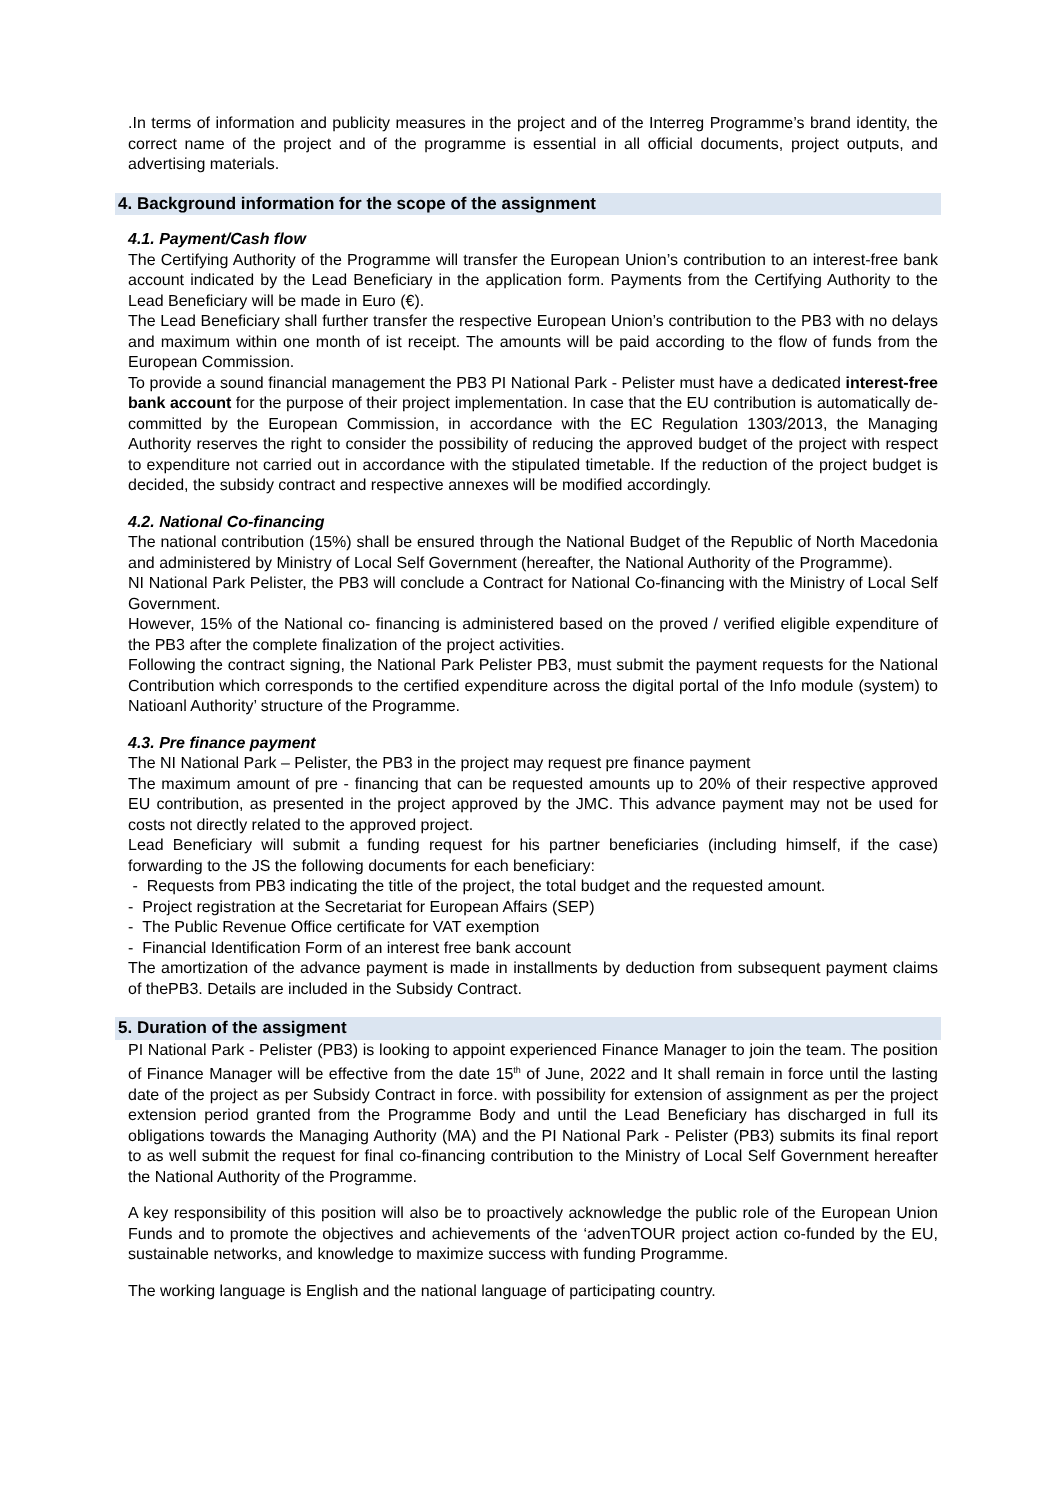.In terms of information and publicity measures in the project and of the Interreg Programme’s brand identity, the correct name of the project and of the programme is essential in all official documents, project outputs, and advertising materials.
4. Background information for the scope of the assignment
4.1. Payment/Cash flow
The Certifying Authority of the Programme will transfer the European Union’s contribution to an interest-free bank account indicated by the Lead Beneficiary in the application form. Payments from the Certifying Authority to the Lead Beneficiary will be made in Euro (€).
The Lead Beneficiary shall further transfer the respective European Union’s contribution to the PB3 with no delays and maximum within one month of ist receipt. The amounts will be paid according to the flow of funds from the European Commission.
To provide a sound financial management the PB3 PI National Park - Pelister must have a dedicated interest-free bank account for the purpose of their project implementation. In case that the EU contribution is automatically de-committed by the European Commission, in accordance with the EC Regulation 1303/2013, the Managing Authority reserves the right to consider the possibility of reducing the approved budget of the project with respect to expenditure not carried out in accordance with the stipulated timetable. If the reduction of the project budget is decided, the subsidy contract and respective annexes will be modified accordingly.
4.2. National Co-financing
The national contribution (15%) shall be ensured through the National Budget of the Republic of North Macedonia and administered by Ministry of Local Self Government (hereafter, the National Authority of the Programme).
NI National Park Pelister, the PB3 will conclude a Contract for National Co-financing with the Ministry of Local Self Government.
However, 15% of the National co- financing is administered based on the proved / verified eligible expenditure of the PB3 after the complete finalization of the project activities.
Following the contract signing, the National Park Pelister PB3, must submit the payment requests for the National Contribution which corresponds to the certified expenditure across the digital portal of the Info module (system) to Natioanl Authority’ structure of the Programme.
4.3. Pre finance payment
The NI National Park – Pelister, the PB3 in the project may request pre finance payment
The maximum amount of pre - financing that can be requested amounts up to 20% of their respective approved EU contribution, as presented in the project approved by the JMC. This advance payment may not be used for costs not directly related to the approved project.
Lead Beneficiary will submit a funding request for his partner beneficiaries (including himself, if the case) forwarding to the JS the following documents for each beneficiary:
- Requests from PB3 indicating the title of the project, the total budget and the requested amount.
- Project registration at the Secretariat for European Affairs (SEP)
- The Public Revenue Office certificate for VAT exemption
- Financial Identification Form of an interest free bank account
The amortization of the advance payment is made in installments by deduction from subsequent payment claims of thePB3. Details are included in the Subsidy Contract.
5. Duration of the assigment
PI National Park - Pelister (PB3) is looking to appoint experienced Finance Manager to join the team. The position of Finance Manager will be effective from the date 15<sup>th</sup> of June, 2022 and It shall remain in force until the lasting date of the project as per Subsidy Contract in force. with possibility for extension of assignment as per the project extension period granted from the Programme Body and until the Lead Beneficiary has discharged in full its obligations towards the Managing Authority (MA) and the PI National Park - Pelister (PB3) submits its final report to as well submit the request for final co-financing contribution to the Ministry of Local Self Government hereafter the National Authority of the Programme.
A key responsibility of this position will also be to proactively acknowledge the public role of the European Union Funds and to promote the objectives and achievements of the ‘advenTOUR project action co-funded by the EU, sustainable networks, and knowledge to maximize success with funding Programme.
The working language is English and the national language of participating country.